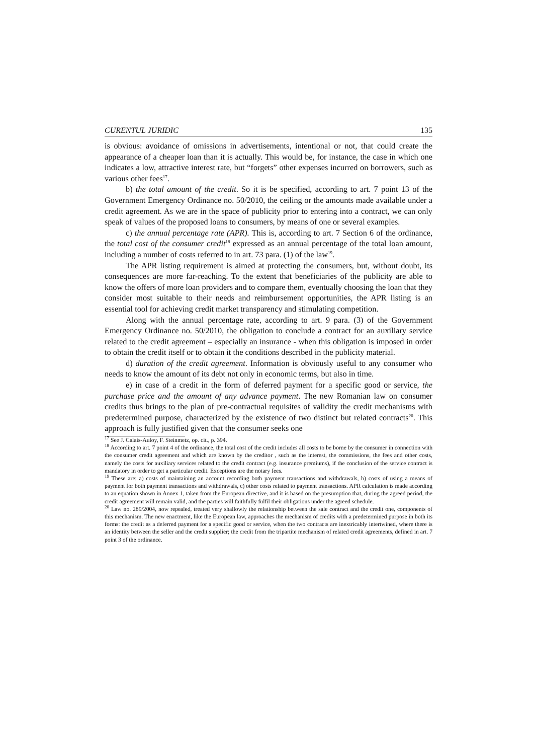CURENTUL JURIDIC 135
is obvious: avoidance of omissions in advertisements, intentional or not, that could create the appearance of a cheaper loan than it is actually. This would be, for instance, the case in which one indicates a low, attractive interest rate, but “forgets” other expenses incurred on borrowers, such as various other fees<sup>17</sup>.
b) the total amount of the credit. So it is be specified, according to art. 7 point 13 of the Government Emergency Ordinance no. 50/2010, the ceiling or the amounts made available under a credit agreement. As we are in the space of publicity prior to entering into a contract, we can only speak of values of the proposed loans to consumers, by means of one or several examples.
c) the annual percentage rate (APR). This is, according to art. 7 Section 6 of the ordinance, the total cost of the consumer credit<sup>18</sup> expressed as an annual percentage of the total loan amount, including a number of costs referred to in art. 73 para. (1) of the law<sup>19</sup>.
The APR listing requirement is aimed at protecting the consumers, but, without doubt, its consequences are more far-reaching. To the extent that beneficiaries of the publicity are able to know the offers of more loan providers and to compare them, eventually choosing the loan that they consider most suitable to their needs and reimbursement opportunities, the APR listing is an essential tool for achieving credit market transparency and stimulating competition.
Along with the annual percentage rate, according to art. 9 para. (3) of the Government Emergency Ordinance no. 50/2010, the obligation to conclude a contract for an auxiliary service related to the credit agreement – especially an insurance - when this obligation is imposed in order to obtain the credit itself or to obtain it the conditions described in the publicity material.
d) duration of the credit agreement. Information is obviously useful to any consumer who needs to know the amount of its debt not only in economic terms, but also in time.
e) in case of a credit in the form of deferred payment for a specific good or service, the purchase price and the amount of any advance payment. The new Romanian law on consumer credits thus brings to the plan of pre-contractual requisites of validity the credit mechanisms with predetermined purpose, characterized by the existence of two distinct but related contracts<sup>20</sup>. This approach is fully justified given that the consumer seeks one
<sup>17</sup> See J. Calais-Auloy, F. Steinmetz, op. cit., p. 394.
<sup>18</sup> According to art. 7 point 4 of the ordinance, the total cost of the credit includes all costs to be borne by the consumer in connection with the consumer credit agreement and which are known by the creditor , such as the interest, the commissions, the fees and other costs, namely the costs for auxiliary services related to the credit contract (e.g. insurance premiums), if the conclusion of the service contract is mandatory in order to get a particular credit. Exceptions are the notary fees.
<sup>19</sup> These are: a) costs of maintaining an account recording both payment transactions and withdrawals, b) costs of using a means of payment for both payment transactions and withdrawals, c) other costs related to payment transactions. APR calculation is made according to an equation shown in Annex 1, taken from the European directive, and it is based on the presumption that, during the agreed period, the credit agreement will remain valid, and the parties will faithfully fulfil their obligations under the agreed schedule.
<sup>20</sup> Law no. 289/2004, now repealed, treated very shallowly the relationship between the sale contract and the credit one, components of this mechanism. The new enactment, like the European law, approaches the mechanism of credits with a predetermined purpose in both its forms: the credit as a deferred payment for a specific good or service, when the two contracts are inextricably intertwined, where there is an identity between the seller and the credit supplier; the credit from the tripartite mechanism of related credit agreements, defined in art. 7 point 3 of the ordinance.